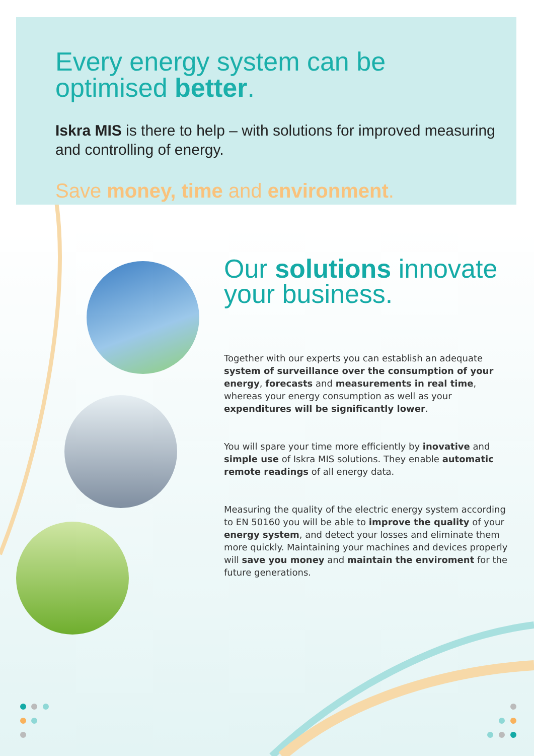Every energy system can be
optimised better.
Iskra MIS is there to help – with solutions for improved measuring and controlling of energy.
Save money, time and environment.
Our solutions innovate
your business.
Together with our experts you can establish an adequate system of surveillance over the consumption of your energy, forecasts and measurements in real time, whereas your energy consumption as well as your expenditures will be significantly lower.
You will spare your time more efficiently by inovative and simple use of Iskra MIS solutions. They enable automatic remote readings of all energy data.
Measuring the quality of the electric energy system according to EN 50160 you will be able to improve the quality of your energy system, and detect your losses and eliminate them more quickly. Maintaining your machines and devices properly will save you money and maintain the enviroment for the future generations.